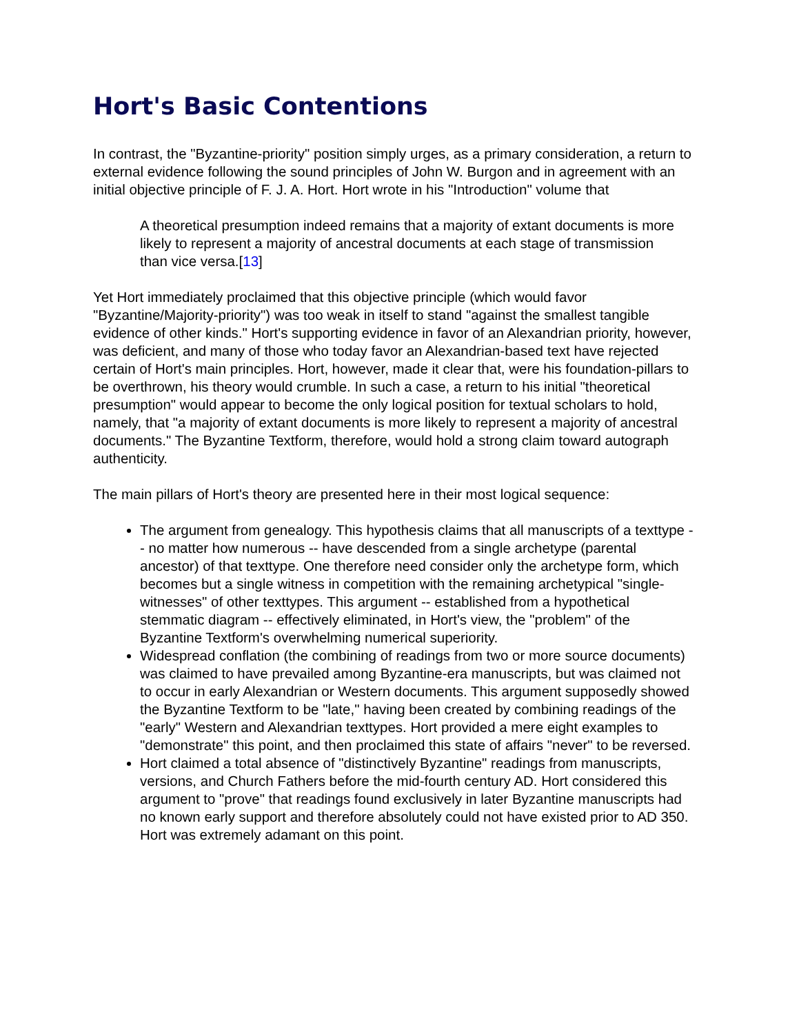Hort's Basic Contentions
In contrast, the "Byzantine-priority" position simply urges, as a primary consideration, a return to external evidence following the sound principles of John W. Burgon and in agreement with an initial objective principle of F. J. A. Hort. Hort wrote in his "Introduction" volume that
A theoretical presumption indeed remains that a majority of extant documents is more likely to represent a majority of ancestral documents at each stage of transmission than vice versa.[13]
Yet Hort immediately proclaimed that this objective principle (which would favor "Byzantine/Majority-priority") was too weak in itself to stand "against the smallest tangible evidence of other kinds." Hort's supporting evidence in favor of an Alexandrian priority, however, was deficient, and many of those who today favor an Alexandrian-based text have rejected certain of Hort's main principles. Hort, however, made it clear that, were his foundation-pillars to be overthrown, his theory would crumble. In such a case, a return to his initial "theoretical presumption" would appear to become the only logical position for textual scholars to hold, namely, that "a majority of extant documents is more likely to represent a majority of ancestral documents." The Byzantine Textform, therefore, would hold a strong claim toward autograph authenticity.
The main pillars of Hort's theory are presented here in their most logical sequence:
The argument from genealogy. This hypothesis claims that all manuscripts of a texttype -- no matter how numerous -- have descended from a single archetype (parental ancestor) of that texttype. One therefore need consider only the archetype form, which becomes but a single witness in competition with the remaining archetypical "single-witnesses" of other texttypes. This argument -- established from a hypothetical stemmatic diagram -- effectively eliminated, in Hort's view, the "problem" of the Byzantine Textform's overwhelming numerical superiority.
Widespread conflation (the combining of readings from two or more source documents) was claimed to have prevailed among Byzantine-era manuscripts, but was claimed not to occur in early Alexandrian or Western documents. This argument supposedly showed the Byzantine Textform to be "late," having been created by combining readings of the "early" Western and Alexandrian texttypes. Hort provided a mere eight examples to "demonstrate" this point, and then proclaimed this state of affairs "never" to be reversed.
Hort claimed a total absence of "distinctively Byzantine" readings from manuscripts, versions, and Church Fathers before the mid-fourth century AD. Hort considered this argument to "prove" that readings found exclusively in later Byzantine manuscripts had no known early support and therefore absolutely could not have existed prior to AD 350. Hort was extremely adamant on this point.